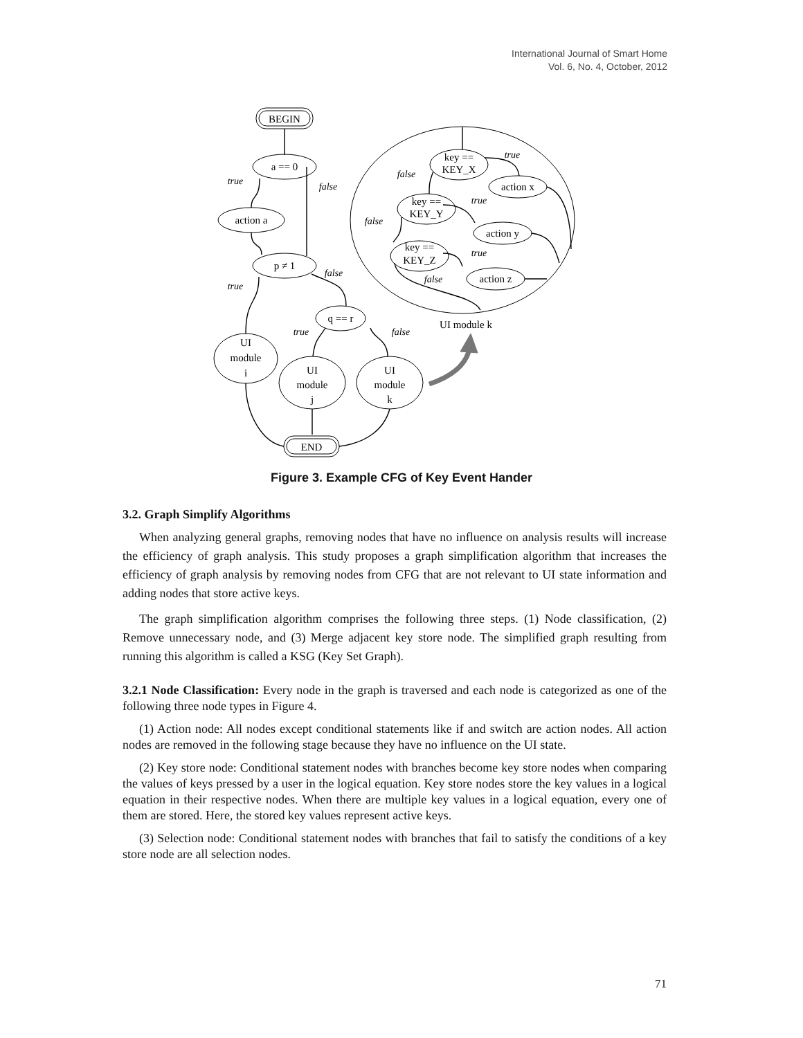International Journal of Smart Home
Vol. 6, No. 4, October, 2012
BEGIN
a == 0
action a
p ≠ 1
q == r
UI
module
i
UI
module
j
UI
module
k
END
key ==
KEY_X
action x
key ==
KEY_Y
action y
key ==
KEY_Z
action z
true
false
true
false
true
false
true
false
true
false
true
false
UI module k
Figure 3. Example CFG of Key Event Hander
3.2. Graph Simplify Algorithms
When analyzing general graphs, removing nodes that have no influence on analysis results will increase the efficiency of graph analysis. This study proposes a graph simplification algorithm that increases the efficiency of graph analysis by removing nodes from CFG that are not relevant to UI state information and adding nodes that store active keys.
The graph simplification algorithm comprises the following three steps. (1) Node classification, (2) Remove unnecessary node, and (3) Merge adjacent key store node. The simplified graph resulting from running this algorithm is called a KSG (Key Set Graph).
3.2.1 Node Classification: Every node in the graph is traversed and each node is categorized as one of the following three node types in Figure 4.
(1) Action node: All nodes except conditional statements like if and switch are action nodes. All action nodes are removed in the following stage because they have no influence on the UI state.
(2) Key store node: Conditional statement nodes with branches become key store nodes when comparing the values of keys pressed by a user in the logical equation. Key store nodes store the key values in a logical equation in their respective nodes. When there are multiple key values in a logical equation, every one of them are stored. Here, the stored key values represent active keys.
(3) Selection node: Conditional statement nodes with branches that fail to satisfy the conditions of a key store node are all selection nodes.
71